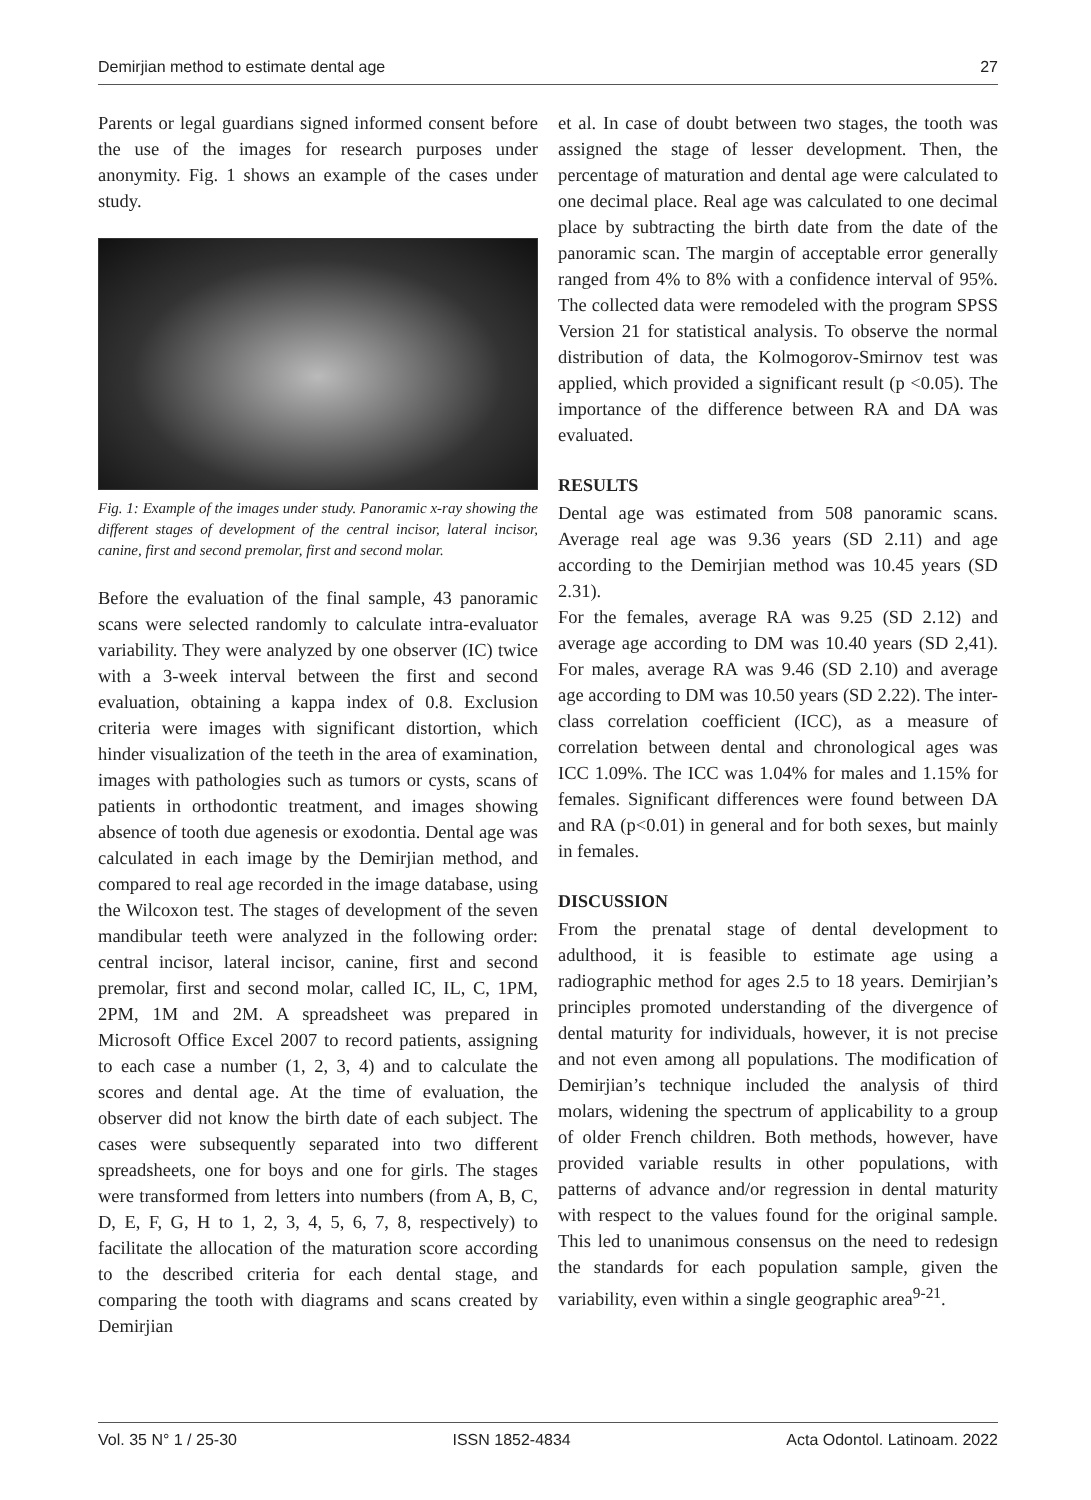Demirjian method to estimate dental age 27
Parents or legal guardians signed informed consent before the use of the images for research purposes under anonymity. Fig. 1 shows an example of the cases under study.
Fig. 1: Example of the images under study. Panoramic x-ray showing the different stages of development of the central incisor, lateral incisor, canine, first and second premolar, first and second molar.
Before the evaluation of the final sample, 43 panoramic scans were selected randomly to calculate intra-evaluator variability. They were analyzed by one observer (IC) twice with a 3-week interval between the first and second evaluation, obtaining a kappa index of 0.8. Exclusion criteria were images with significant distortion, which hinder visualization of the teeth in the area of examination, images with pathologies such as tumors or cysts, scans of patients in orthodontic treatment, and images showing absence of tooth due agenesis or exodontia. Dental age was calculated in each image by the Demirjian method, and compared to real age recorded in the image database, using the Wilcoxon test. The stages of development of the seven mandibular teeth were analyzed in the following order: central incisor, lateral incisor, canine, first and second premolar, first and second molar, called IC, IL, C, 1PM, 2PM, 1M and 2M. A spreadsheet was prepared in Microsoft Office Excel 2007 to record patients, assigning to each case a number (1, 2, 3, 4) and to calculate the scores and dental age. At the time of evaluation, the observer did not know the birth date of each subject. The cases were subsequently separated into two different spreadsheets, one for boys and one for girls. The stages were transformed from letters into numbers (from A, B, C, D, E, F, G, H to 1, 2, 3, 4, 5, 6, 7, 8, respectively) to facilitate the allocation of the maturation score according to the described criteria for each dental stage, and comparing the tooth with diagrams and scans created by Demirjian
et al. In case of doubt between two stages, the tooth was assigned the stage of lesser development. Then, the percentage of maturation and dental age were calculated to one decimal place. Real age was calculated to one decimal place by subtracting the birth date from the date of the panoramic scan. The margin of acceptable error generally ranged from 4% to 8% with a confidence interval of 95%. The collected data were remodeled with the program SPSS Version 21 for statistical analysis. To observe the normal distribution of data, the Kolmogorov-Smirnov test was applied, which provided a significant result (p <0.05). The importance of the difference between RA and DA was evaluated.
RESULTS
Dental age was estimated from 508 panoramic scans. Average real age was 9.36 years (SD 2.11) and age according to the Demirjian method was 10.45 years (SD 2.31).
For the females, average RA was 9.25 (SD 2.12) and average age according to DM was 10.40 years (SD 2,41). For males, average RA was 9.46 (SD 2.10) and average age according to DM was 10.50 years (SD 2.22). The inter-class correlation coefficient (ICC), as a measure of correlation between dental and chronological ages was ICC 1.09%. The ICC was 1.04% for males and 1.15% for females. Significant differences were found between DA and RA (p<0.01) in general and for both sexes, but mainly in females.
DISCUSSION
From the prenatal stage of dental development to adulthood, it is feasible to estimate age using a radiographic method for ages 2.5 to 18 years. Demirjian’s principles promoted understanding of the divergence of dental maturity for individuals, however, it is not precise and not even among all populations. The modification of Demirjian’s technique included the analysis of third molars, widening the spectrum of applicability to a group of older French children. Both methods, however, have provided variable results in other populations, with patterns of advance and/or regression in dental maturity with respect to the values found for the original sample. This led to unanimous consensus on the need to redesign the standards for each population sample, given the variability, even within a single geographic area<sup>9-21</sup>.
Vol. 35 N° 1 / 25-30 ISSN 1852-4834 Acta Odontol. Latinoam. 2022